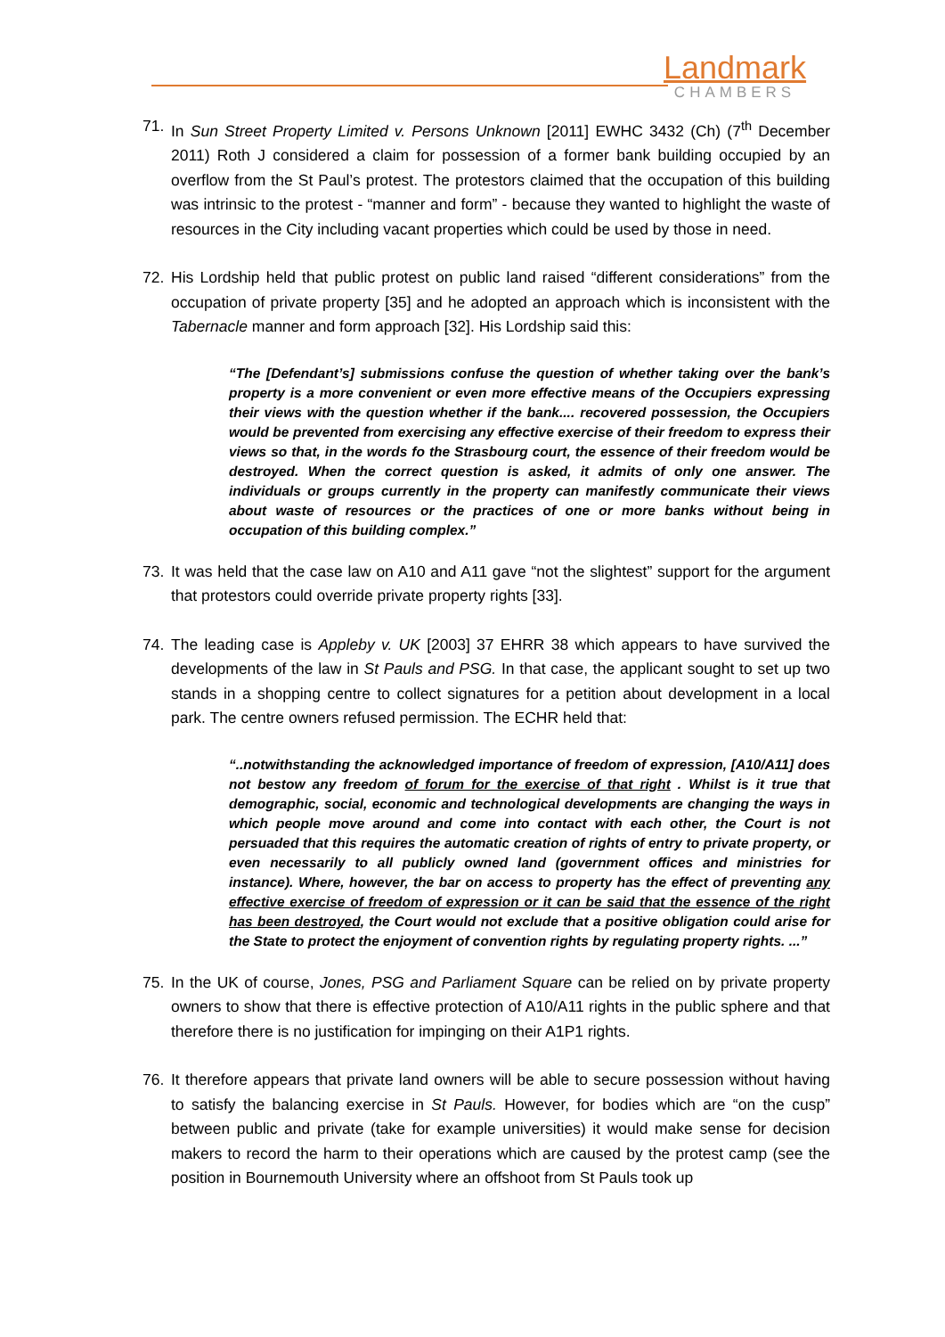Landmark
CHAMBERS
71. In Sun Street Property Limited v. Persons Unknown [2011] EWHC 3432 (Ch) (7<sup>th</sup> December 2011) Roth J considered a claim for possession of a former bank building occupied by an overflow from the St Paul’s protest. The protestors claimed that the occupation of this building was intrinsic to the protest - “manner and form” - because they wanted to highlight the waste of resources in the City including vacant properties which could be used by those in need.
72. His Lordship held that public protest on public land raised “different considerations” from the occupation of private property [35] and he adopted an approach which is inconsistent with the Tabernacle manner and form approach [32]. His Lordship said this:
“The [Defendant’s] submissions confuse the question of whether taking over the bank’s property is a more convenient or even more effective means of the Occupiers expressing their views with the question whether if the bank.... recovered possession, the Occupiers would be prevented from exercising any effective exercise of their freedom to express their views so that, in the words fo the Strasbourg court, the essence of their freedom would be destroyed. When the correct question is asked, it admits of only one answer. The individuals or groups currently in the property can manifestly communicate their views about waste of resources or the practices of one or more banks without being in occupation of this building complex.”
73. It was held that the case law on A10 and A11 gave “not the slightest” support for the argument that protestors could override private property rights [33].
74. The leading case is Appleby v. UK [2003] 37 EHRR 38 which appears to have survived the developments of the law in St Pauls and PSG. In that case, the applicant sought to set up two stands in a shopping centre to collect signatures for a petition about development in a local park. The centre owners refused permission. The ECHR held that:
“..notwithstanding the acknowledged importance of freedom of expression, [A10/A11] does not bestow any freedom of forum for the exercise of that right . Whilst is it true that demographic, social, economic and technological developments are changing the ways in which people move around and come into contact with each other, the Court is not persuaded that this requires the automatic creation of rights of entry to private property, or even necessarily to all publicly owned land (government offices and ministries for instance). Where, however, the bar on access to property has the effect of preventing any effective exercise of freedom of expression or it can be said that the essence of the right has been destroyed, the Court would not exclude that a positive obligation could arise for the State to protect the enjoyment of convention rights by regulating property rights. ...”
75. In the UK of course, Jones, PSG and Parliament Square can be relied on by private property owners to show that there is effective protection of A10/A11 rights in the public sphere and that therefore there is no justification for impinging on their A1P1 rights.
76. It therefore appears that private land owners will be able to secure possession without having to satisfy the balancing exercise in St Pauls. However, for bodies which are “on the cusp” between public and private (take for example universities) it would make sense for decision makers to record the harm to their operations which are caused by the protest camp (see the position in Bournemouth University where an offshoot from St Pauls took up